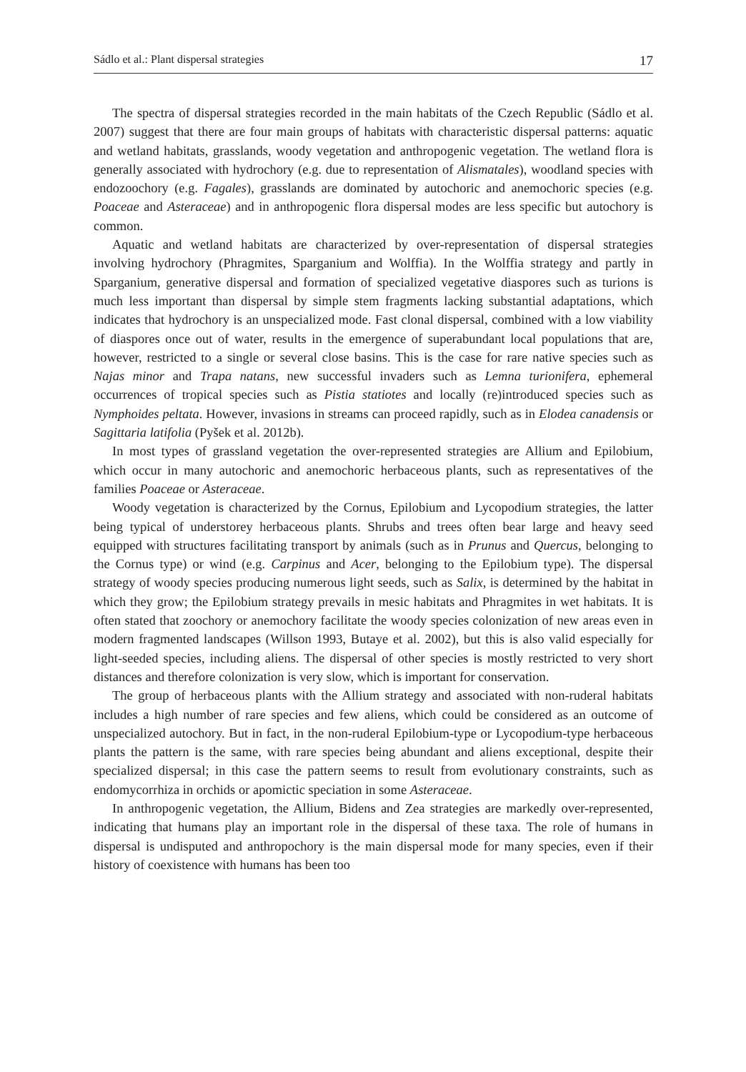Sádlo et al.: Plant dispersal strategies 17
The spectra of dispersal strategies recorded in the main habitats of the Czech Republic (Sádlo et al. 2007) suggest that there are four main groups of habitats with characteristic dispersal patterns: aquatic and wetland habitats, grasslands, woody vegetation and anthropogenic vegetation. The wetland flora is generally associated with hydrochory (e.g. due to representation of Alismatales), woodland species with endozoochory (e.g. Fagales), grasslands are dominated by autochoric and anemochoric species (e.g. Poaceae and Asteraceae) and in anthropogenic flora dispersal modes are less specific but autochory is common.
Aquatic and wetland habitats are characterized by over-representation of dispersal strategies involving hydrochory (Phragmites, Sparganium and Wolffia). In the Wolffia strategy and partly in Sparganium, generative dispersal and formation of specialized vegetative diaspores such as turions is much less important than dispersal by simple stem fragments lacking substantial adaptations, which indicates that hydrochory is an unspecialized mode. Fast clonal dispersal, combined with a low viability of diaspores once out of water, results in the emergence of superabundant local populations that are, however, restricted to a single or several close basins. This is the case for rare native species such as Najas minor and Trapa natans, new successful invaders such as Lemna turionifera, ephemeral occurrences of tropical species such as Pistia statiotes and locally (re)introduced species such as Nymphoides peltata. However, invasions in streams can proceed rapidly, such as in Elodea canadensis or Sagittaria latifolia (Pyšek et al. 2012b).
In most types of grassland vegetation the over-represented strategies are Allium and Epilobium, which occur in many autochoric and anemochoric herbaceous plants, such as representatives of the families Poaceae or Asteraceae.
Woody vegetation is characterized by the Cornus, Epilobium and Lycopodium strategies, the latter being typical of understorey herbaceous plants. Shrubs and trees often bear large and heavy seed equipped with structures facilitating transport by animals (such as in Prunus and Quercus, belonging to the Cornus type) or wind (e.g. Carpinus and Acer, belonging to the Epilobium type). The dispersal strategy of woody species producing numerous light seeds, such as Salix, is determined by the habitat in which they grow; the Epilobium strategy prevails in mesic habitats and Phragmites in wet habitats. It is often stated that zoochory or anemochory facilitate the woody species colonization of new areas even in modern fragmented landscapes (Willson 1993, Butaye et al. 2002), but this is also valid especially for light-seeded species, including aliens. The dispersal of other species is mostly restricted to very short distances and therefore colonization is very slow, which is important for conservation.
The group of herbaceous plants with the Allium strategy and associated with non-ruderal habitats includes a high number of rare species and few aliens, which could be considered as an outcome of unspecialized autochory. But in fact, in the non-ruderal Epilobium-type or Lycopodium-type herbaceous plants the pattern is the same, with rare species being abundant and aliens exceptional, despite their specialized dispersal; in this case the pattern seems to result from evolutionary constraints, such as endomycorrhiza in orchids or apomictic speciation in some Asteraceae.
In anthropogenic vegetation, the Allium, Bidens and Zea strategies are markedly over-represented, indicating that humans play an important role in the dispersal of these taxa. The role of humans in dispersal is undisputed and anthropochory is the main dispersal mode for many species, even if their history of coexistence with humans has been too